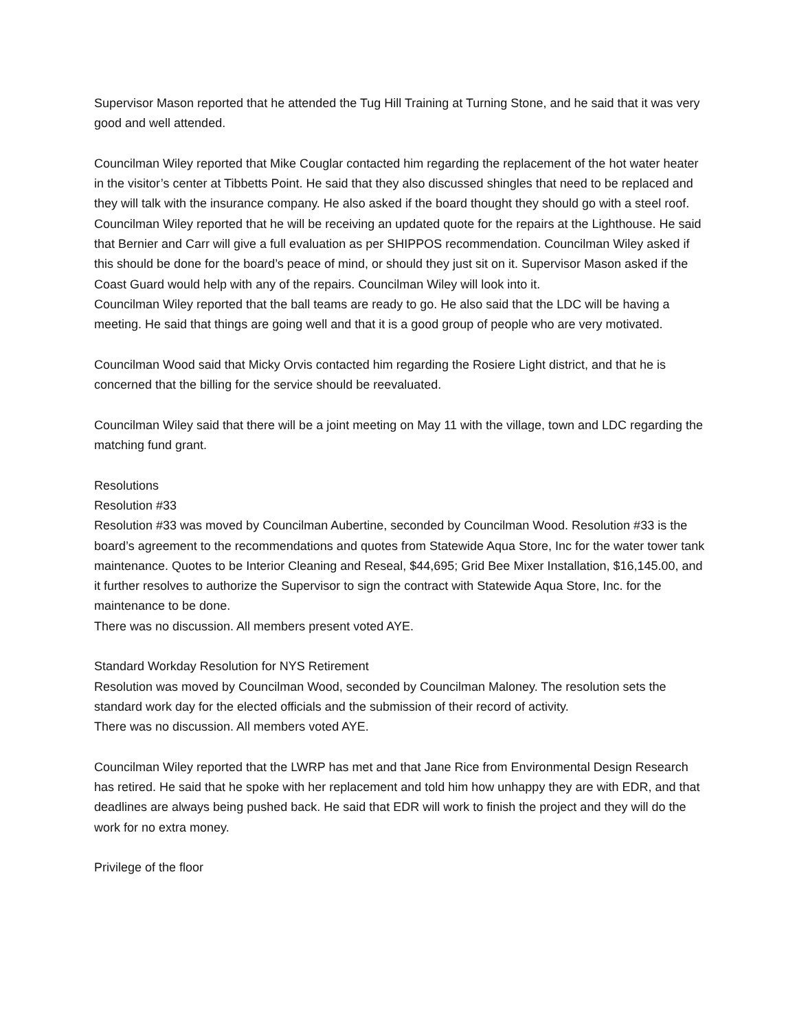Supervisor Mason reported that he attended the Tug Hill Training at Turning Stone, and he said that it was very good and well attended.
Councilman Wiley reported that Mike Couglar contacted him regarding the replacement of the hot water heater in the visitor’s center at Tibbetts Point. He said that they also discussed shingles that need to be replaced and they will talk with the insurance company. He also asked if the board thought they should go with a steel roof.
Councilman Wiley reported that he will be receiving an updated quote for the repairs at the Lighthouse. He said that Bernier and Carr will give a full evaluation as per SHIPPOS recommendation. Councilman Wiley asked if this should be done for the board’s peace of mind, or should they just sit on it. Supervisor Mason asked if the Coast Guard would help with any of the repairs. Councilman Wiley will look into it.
Councilman Wiley reported that the ball teams are ready to go. He also said that the LDC will be having a meeting. He said that things are going well and that it is a good group of people who are very motivated.
Councilman Wood said that Micky Orvis contacted him regarding the Rosiere Light district, and that he is concerned that the billing for the service should be reevaluated.
Councilman Wiley said that there will be a joint meeting on May 11 with the village, town and LDC regarding the matching fund grant.
Resolutions
Resolution #33
Resolution #33 was moved by Councilman Aubertine, seconded by Councilman Wood. Resolution #33 is the board’s agreement to the recommendations and quotes from Statewide Aqua Store, Inc for the water tower tank maintenance. Quotes to be Interior Cleaning and Reseal, $44,695; Grid Bee Mixer Installation, $16,145.00, and it further resolves to authorize the Supervisor to sign the contract with Statewide Aqua Store, Inc. for the maintenance to be done.
There was no discussion. All members present voted AYE.
Standard Workday Resolution for NYS Retirement
Resolution was moved by Councilman Wood, seconded by Councilman Maloney. The resolution sets the standard work day for the elected officials and the submission of their record of activity.
There was no discussion. All members voted AYE.
Councilman Wiley reported that the LWRP has met and that Jane Rice from Environmental Design Research has retired. He said that he spoke with her replacement and told him how unhappy they are with EDR, and that deadlines are always being pushed back. He said that EDR will work to finish the project and they will do the work for no extra money.
Privilege of the floor